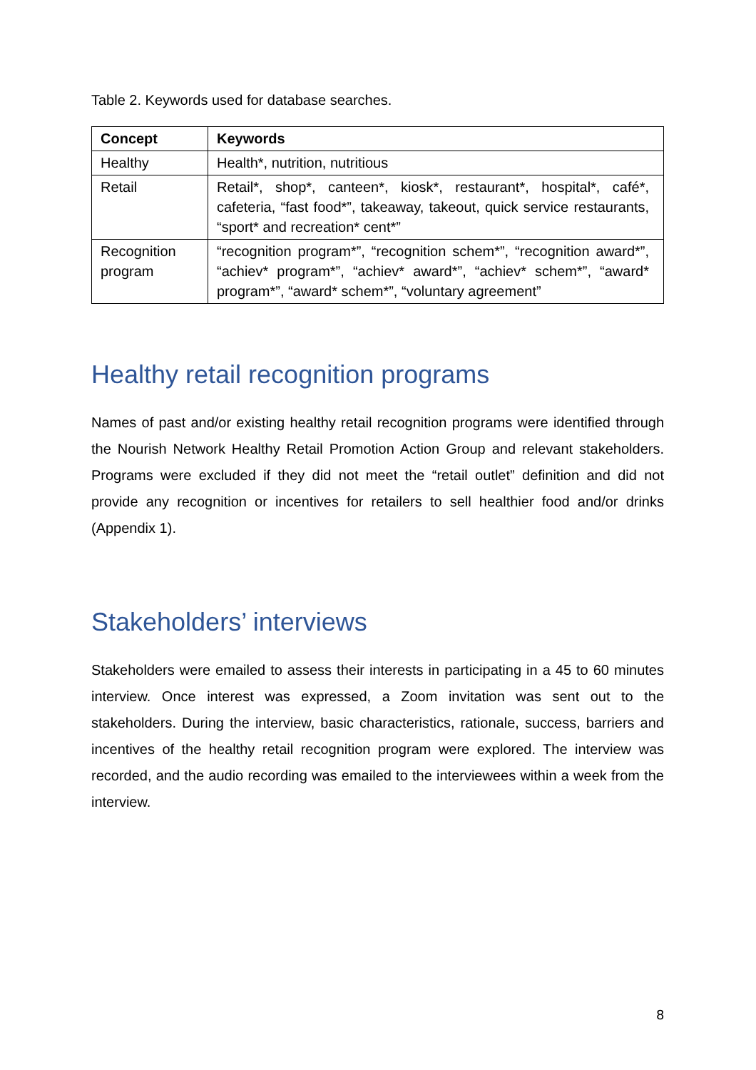Table 2. Keywords used for database searches.
| Concept | Keywords |
| --- | --- |
| Healthy | Health*, nutrition, nutritious |
| Retail | Retail*, shop*, canteen*, kiosk*, restaurant*, hospital*, café*, cafeteria, “fast food*”, takeaway, takeout, quick service restaurants, “sport* and recreation* cent*” |
| Recognition program | “recognition program*”, “recognition schem*”, “recognition award*”, “achiev* program*”, “achiev* award*”, “achiev* schem*”, “award* program*”, “award* schem*”, “voluntary agreement” |
Healthy retail recognition programs
Names of past and/or existing healthy retail recognition programs were identified through the Nourish Network Healthy Retail Promotion Action Group and relevant stakeholders. Programs were excluded if they did not meet the “retail outlet” definition and did not provide any recognition or incentives for retailers to sell healthier food and/or drinks (Appendix 1).
Stakeholders’ interviews
Stakeholders were emailed to assess their interests in participating in a 45 to 60 minutes interview. Once interest was expressed, a Zoom invitation was sent out to the stakeholders. During the interview, basic characteristics, rationale, success, barriers and incentives of the healthy retail recognition program were explored. The interview was recorded, and the audio recording was emailed to the interviewees within a week from the interview.
8